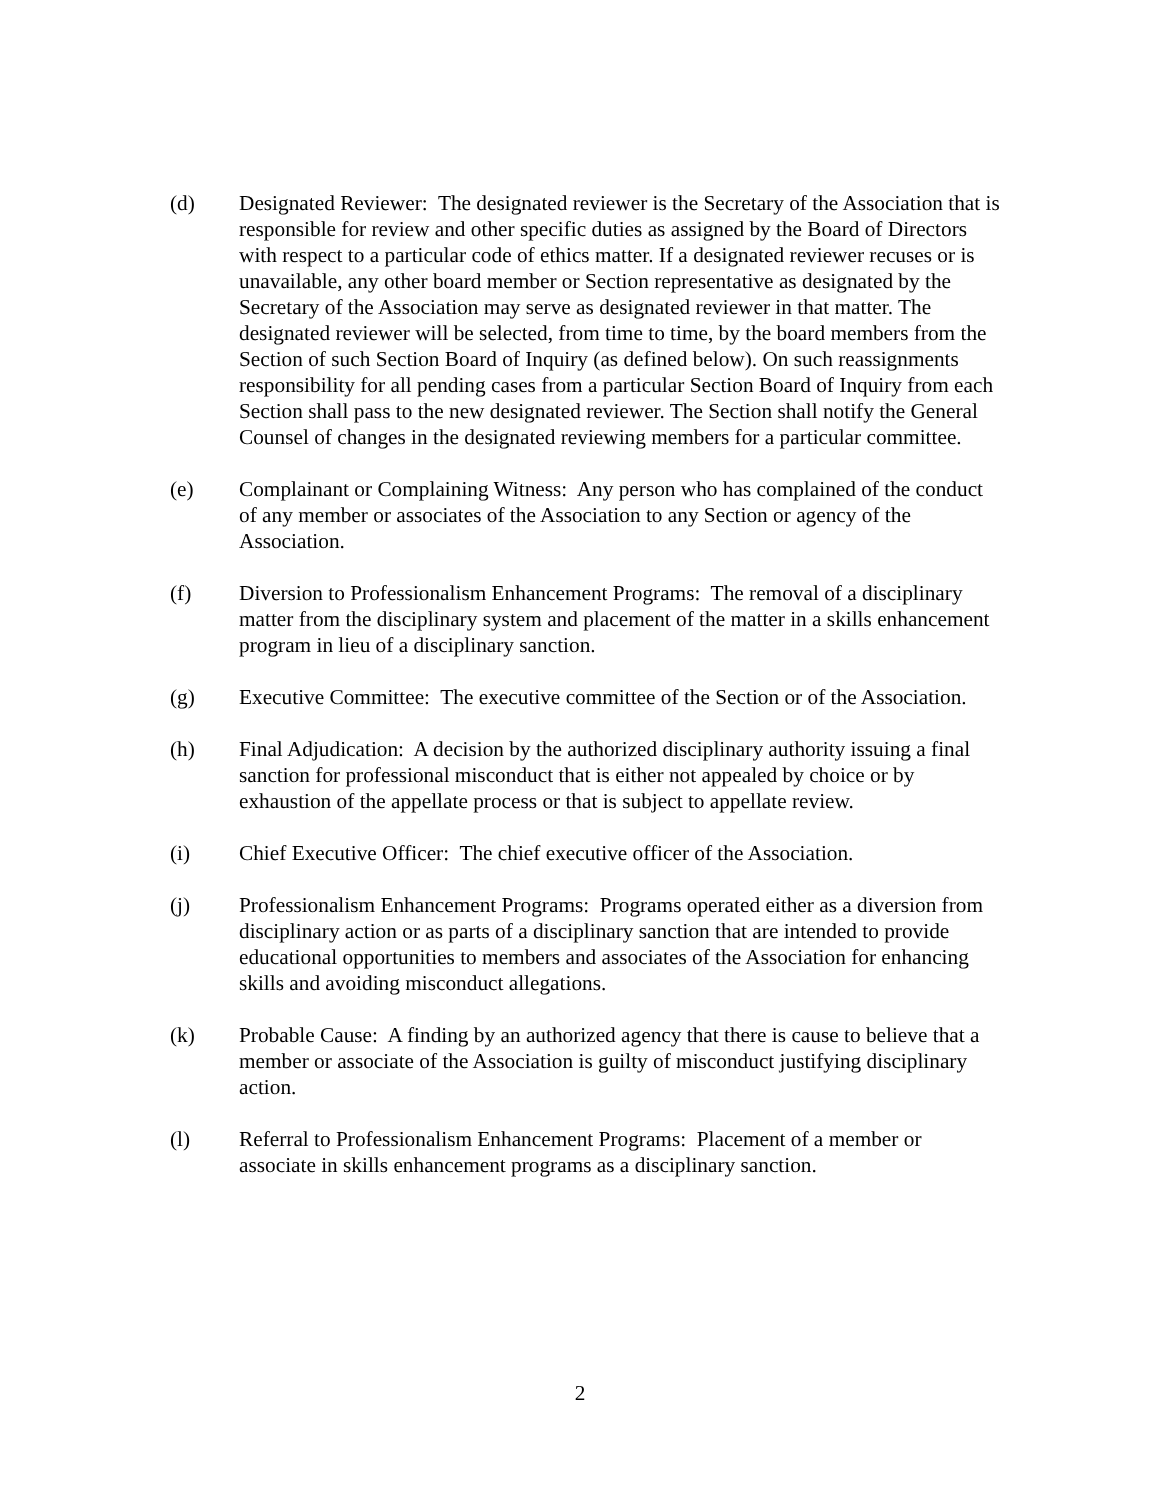(d) Designated Reviewer: The designated reviewer is the Secretary of the Association that is responsible for review and other specific duties as assigned by the Board of Directors with respect to a particular code of ethics matter. If a designated reviewer recuses or is unavailable, any other board member or Section representative as designated by the Secretary of the Association may serve as designated reviewer in that matter. The designated reviewer will be selected, from time to time, by the board members from the Section of such Section Board of Inquiry (as defined below). On such reassignments responsibility for all pending cases from a particular Section Board of Inquiry from each Section shall pass to the new designated reviewer. The Section shall notify the General Counsel of changes in the designated reviewing members for a particular committee.
(e) Complainant or Complaining Witness: Any person who has complained of the conduct of any member or associates of the Association to any Section or agency of the Association.
(f) Diversion to Professionalism Enhancement Programs: The removal of a disciplinary matter from the disciplinary system and placement of the matter in a skills enhancement program in lieu of a disciplinary sanction.
(g) Executive Committee: The executive committee of the Section or of the Association.
(h) Final Adjudication: A decision by the authorized disciplinary authority issuing a final sanction for professional misconduct that is either not appealed by choice or by exhaustion of the appellate process or that is subject to appellate review.
(i) Chief Executive Officer: The chief executive officer of the Association.
(j) Professionalism Enhancement Programs: Programs operated either as a diversion from disciplinary action or as parts of a disciplinary sanction that are intended to provide educational opportunities to members and associates of the Association for enhancing skills and avoiding misconduct allegations.
(k) Probable Cause: A finding by an authorized agency that there is cause to believe that a member or associate of the Association is guilty of misconduct justifying disciplinary action.
(l) Referral to Professionalism Enhancement Programs: Placement of a member or associate in skills enhancement programs as a disciplinary sanction.
2